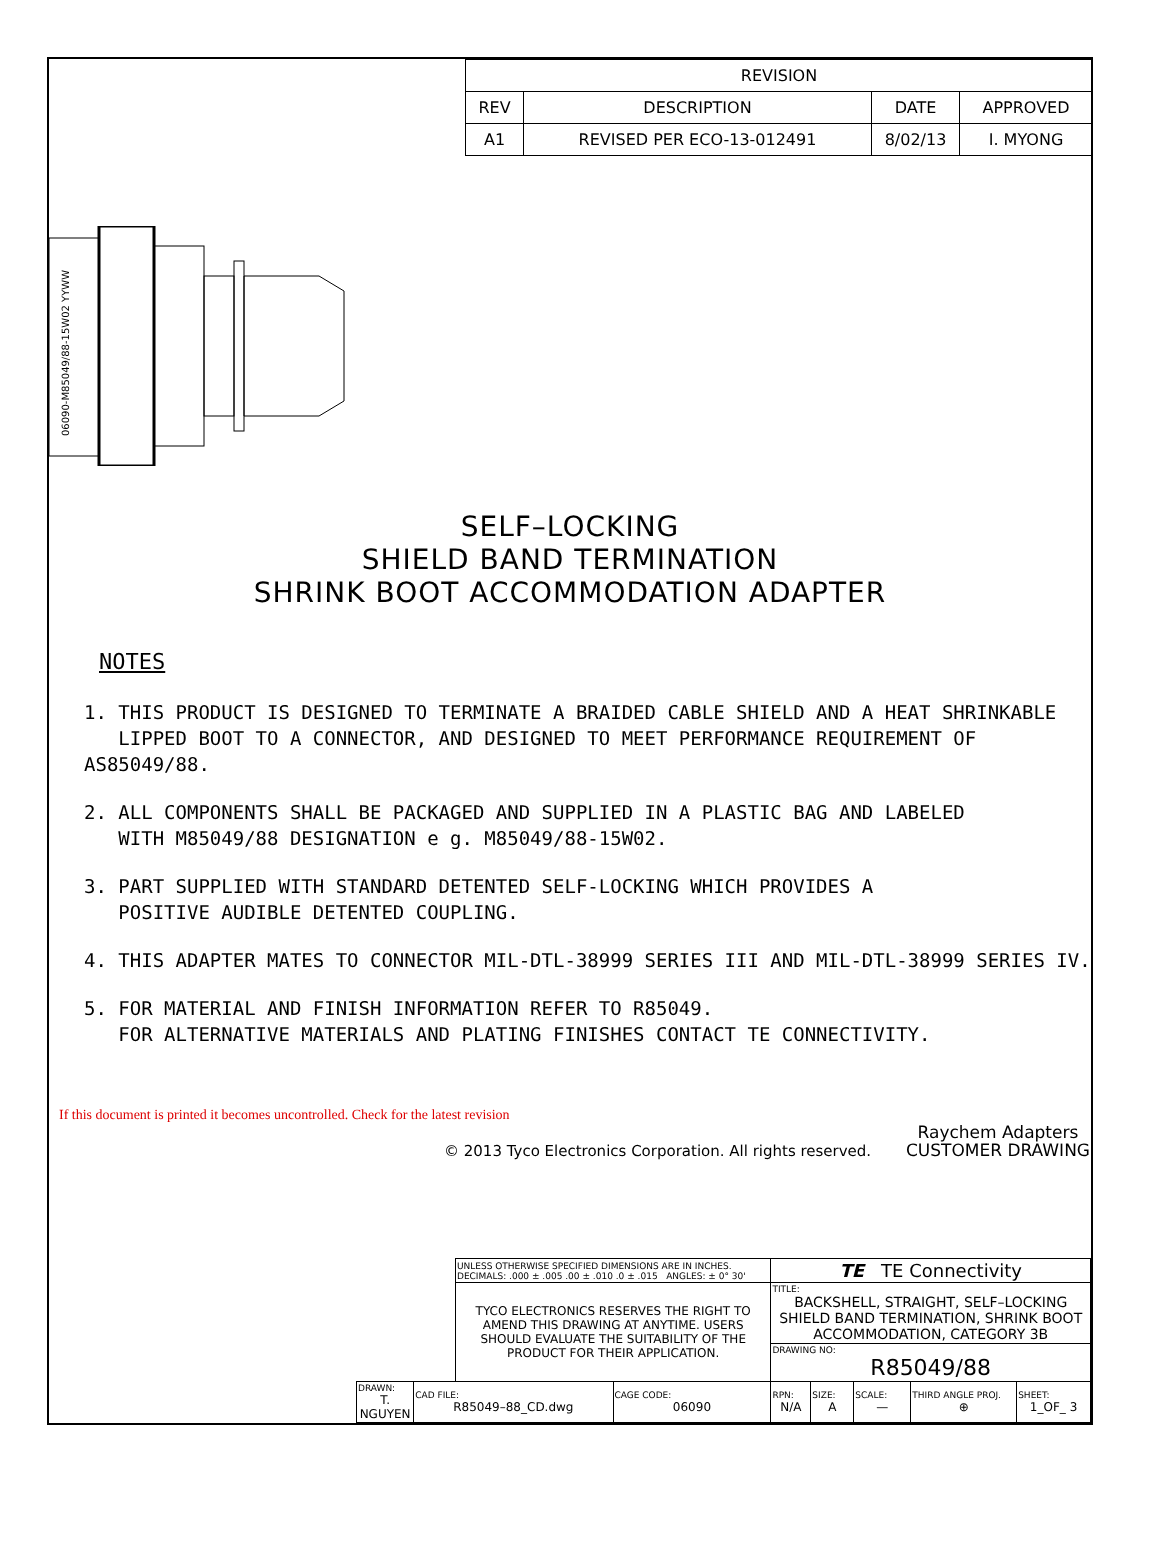| REVISION | | | |
| --- | --- | --- | --- |
| REV | DESCRIPTION | DATE | APPROVED |
| A1 | REVISED PER ECO-13-012491 | 8/02/13 | I. MYONG |
06090-M85049/88-15W02 YYWW
SELF–LOCKING
SHIELD BAND TERMINATION
SHRINK BOOT ACCOMMODATION ADAPTER
NOTES
1. THIS PRODUCT IS DESIGNED TO TERMINATE A BRAIDED CABLE SHIELD AND A HEAT SHRINKABLE
LIPPED BOOT TO A CONNECTOR, AND DESIGNED TO MEET PERFORMANCE REQUIREMENT OF AS85049/88.
2. ALL COMPONENTS SHALL BE PACKAGED AND SUPPLIED IN A PLASTIC BAG AND LABELED
WITH M85049/88 DESIGNATION e g. M85049/88-15W02.
3. PART SUPPLIED WITH STANDARD DETENTED SELF-LOCKING WHICH PROVIDES A
POSITIVE AUDIBLE DETENTED COUPLING.
4. THIS ADAPTER MATES TO CONNECTOR MIL-DTL-38999 SERIES III AND MIL-DTL-38999 SERIES IV.
5. FOR MATERIAL AND FINISH INFORMATION REFER TO R85049.
FOR ALTERNATIVE MATERIALS AND PLATING FINISHES CONTACT TE CONNECTIVITY.
If this document is printed it becomes uncontrolled. Check for the latest revision
© 2013 Tyco Electronics Corporation. All rights reserved. Raychem Adapters
CUSTOMER DRAWING
| | | UNLESS OTHERWISE SPECIFIED DIMENSIONS ARE IN INCHES. DECIMALS: .000 ± .005 .00 ± .010 .0 ± .015 ANGLES: ± 0° 30' | | TE TE Connectivity | | | | |
| | | TYCO ELECTRONICS RESERVES THE RIGHT TO AMEND THIS DRAWING AT ANYTIME. USERS SHOULD EVALUATE THE SUITABILITY OF THE PRODUCT FOR THEIR APPLICATION. | | TITLE: BACKSHELL, STRAIGHT, SELF–LOCKING SHIELD BAND TERMINATION, SHRINK BOOT ACCOMMODATION, CATEGORY 3B | | | | |
| | | | | DRAWING NO: R85049/88 | | | | |
| DRAWN: T. NGUYEN | CAD FILE: R85049–88_CD.dwg | | CAGE CODE: 06090 | RPN: N/A | SIZE: A | SCALE: — | THIRD ANGLE PROJ. ⊕ | SHEET: 1_OF_ 3 |